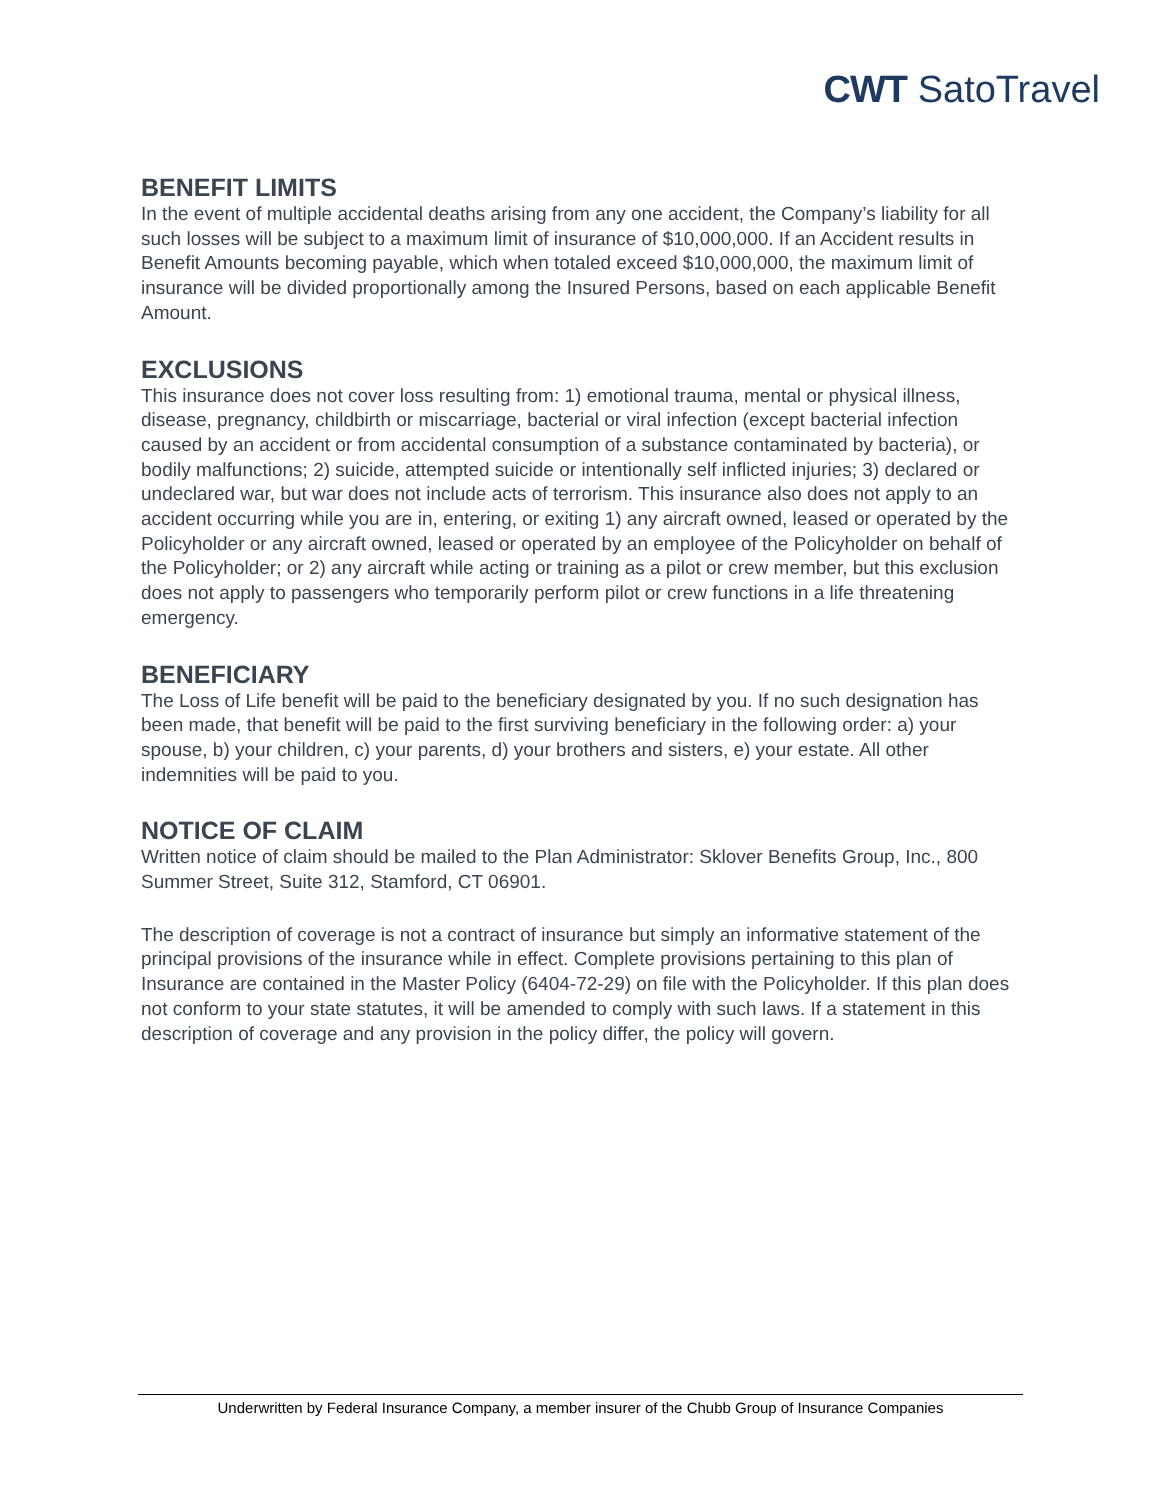CWT SatoTravel
BENEFIT LIMITS
In the event of multiple accidental deaths arising from any one accident, the Company’s liability for all such losses will be subject to a maximum limit of insurance of $10,000,000. If an Accident results in Benefit Amounts becoming payable, which when totaled exceed $10,000,000, the maximum limit of insurance will be divided proportionally among the Insured Persons, based on each applicable Benefit Amount.
EXCLUSIONS
This insurance does not cover loss resulting from: 1) emotional trauma, mental or physical illness, disease, pregnancy, childbirth or miscarriage, bacterial or viral infection (except bacterial infection caused by an accident or from accidental consumption of a substance contaminated by bacteria), or bodily malfunctions; 2) suicide, attempted suicide or intentionally self inflicted injuries; 3) declared or undeclared war, but war does not include acts of terrorism. This insurance also does not apply to an accident occurring while you are in, entering, or exiting 1) any aircraft owned, leased or operated by the Policyholder or any aircraft owned, leased or operated by an employee of the Policyholder on behalf of the Policyholder; or 2) any aircraft while acting or training as a pilot or crew member, but this exclusion does not apply to passengers who temporarily perform pilot or crew functions in a life threatening emergency.
BENEFICIARY
The Loss of Life benefit will be paid to the beneficiary designated by you. If no such designation has been made, that benefit will be paid to the first surviving beneficiary in the following order: a) your spouse, b) your children, c) your parents, d) your brothers and sisters, e) your estate. All other indemnities will be paid to you.
NOTICE OF CLAIM
Written notice of claim should be mailed to the Plan Administrator: Sklover Benefits Group, Inc., 800 Summer Street, Suite 312, Stamford, CT 06901.
The description of coverage is not a contract of insurance but simply an informative statement of the principal provisions of the insurance while in effect. Complete provisions pertaining to this plan of Insurance are contained in the Master Policy (6404-72-29) on file with the Policyholder. If this plan does not conform to your state statutes, it will be amended to comply with such laws. If a statement in this description of coverage and any provision in the policy differ, the policy will govern.
Underwritten by Federal Insurance Company, a member insurer of the Chubb Group of Insurance Companies